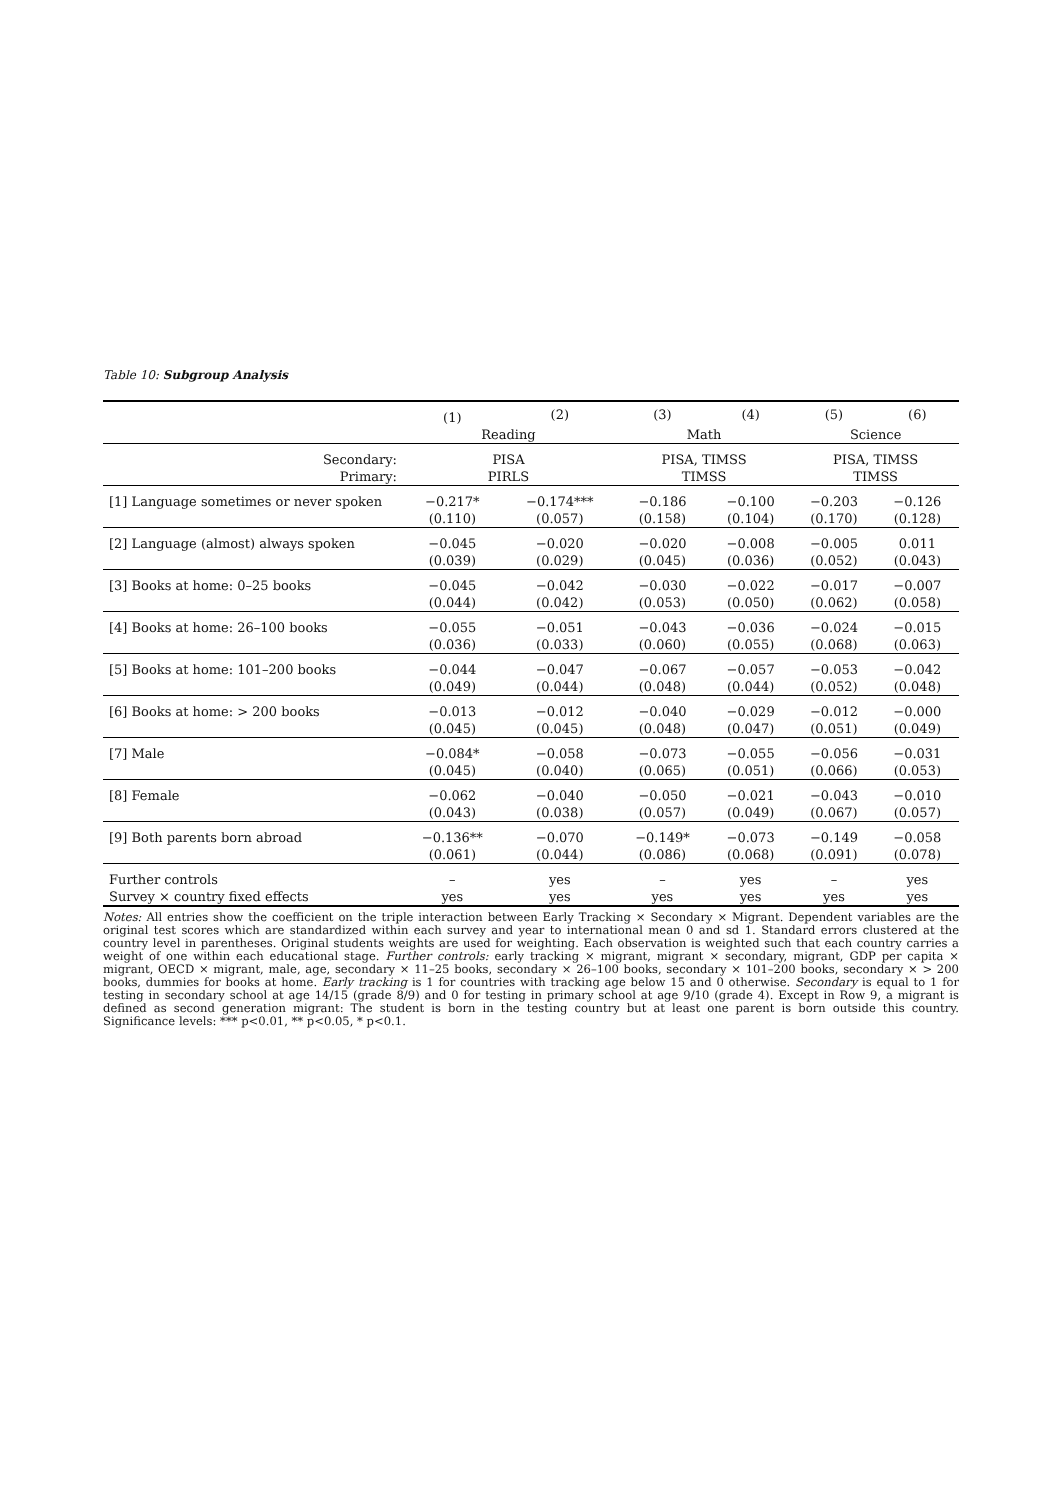Table 10: Subgroup Analysis
| | (1) | (2) | (3) | (4) | (5) | (6) |
| --- | --- | --- | --- | --- | --- | --- |
| | Reading | | Math | | Science | |
| Secondary: | PISA | | PISA, TIMSS | | PISA, TIMSS | |
| Primary: | PIRLS | | TIMSS | | TIMSS | |
| [1] Language sometimes or never spoken | −0.217* | −0.174*** | −0.186 | −0.100 | −0.203 | −0.126 |
| | (0.110) | (0.057) | (0.158) | (0.104) | (0.170) | (0.128) |
| [2] Language (almost) always spoken | −0.045 | −0.020 | −0.020 | −0.008 | −0.005 | 0.011 |
| | (0.039) | (0.029) | (0.045) | (0.036) | (0.052) | (0.043) |
| [3] Books at home: 0–25 books | −0.045 | −0.042 | −0.030 | −0.022 | −0.017 | −0.007 |
| | (0.044) | (0.042) | (0.053) | (0.050) | (0.062) | (0.058) |
| [4] Books at home: 26–100 books | −0.055 | −0.051 | −0.043 | −0.036 | −0.024 | −0.015 |
| | (0.036) | (0.033) | (0.060) | (0.055) | (0.068) | (0.063) |
| [5] Books at home: 101–200 books | −0.044 | −0.047 | −0.067 | −0.057 | −0.053 | −0.042 |
| | (0.049) | (0.044) | (0.048) | (0.044) | (0.052) | (0.048) |
| [6] Books at home: > 200 books | −0.013 | −0.012 | −0.040 | −0.029 | −0.012 | −0.000 |
| | (0.045) | (0.045) | (0.048) | (0.047) | (0.051) | (0.049) |
| [7] Male | −0.084* | −0.058 | −0.073 | −0.055 | −0.056 | −0.031 |
| | (0.045) | (0.040) | (0.065) | (0.051) | (0.066) | (0.053) |
| [8] Female | −0.062 | −0.040 | −0.050 | −0.021 | −0.043 | −0.010 |
| | (0.043) | (0.038) | (0.057) | (0.049) | (0.067) | (0.057) |
| [9] Both parents born abroad | −0.136** | −0.070 | −0.149* | −0.073 | −0.149 | −0.058 |
| | (0.061) | (0.044) | (0.086) | (0.068) | (0.091) | (0.078) |
| Further controls | – | yes | – | yes | – | yes |
| Survey × country fixed effects | yes | yes | yes | yes | yes | yes |
Notes: All entries show the coefficient on the triple interaction between Early Tracking × Secondary × Migrant. Dependent variables are the original test scores which are standardized within each survey and year to international mean 0 and sd 1. Standard errors clustered at the country level in parentheses. Original students weights are used for weighting. Each observation is weighted such that each country carries a weight of one within each educational stage. Further controls: early tracking × migrant, migrant × secondary, migrant, GDP per capita × migrant, OECD × migrant, male, age, secondary × 11–25 books, secondary × 26–100 books, secondary × 101–200 books, secondary × > 200 books, dummies for books at home. Early tracking is 1 for countries with tracking age below 15 and 0 otherwise. Secondary is equal to 1 for testing in secondary school at age 14/15 (grade 8/9) and 0 for testing in primary school at age 9/10 (grade 4). Except in Row 9, a migrant is defined as second generation migrant: The student is born in the testing country but at least one parent is born outside this country. Significance levels: *** p<0.01, ** p<0.05, * p<0.1.